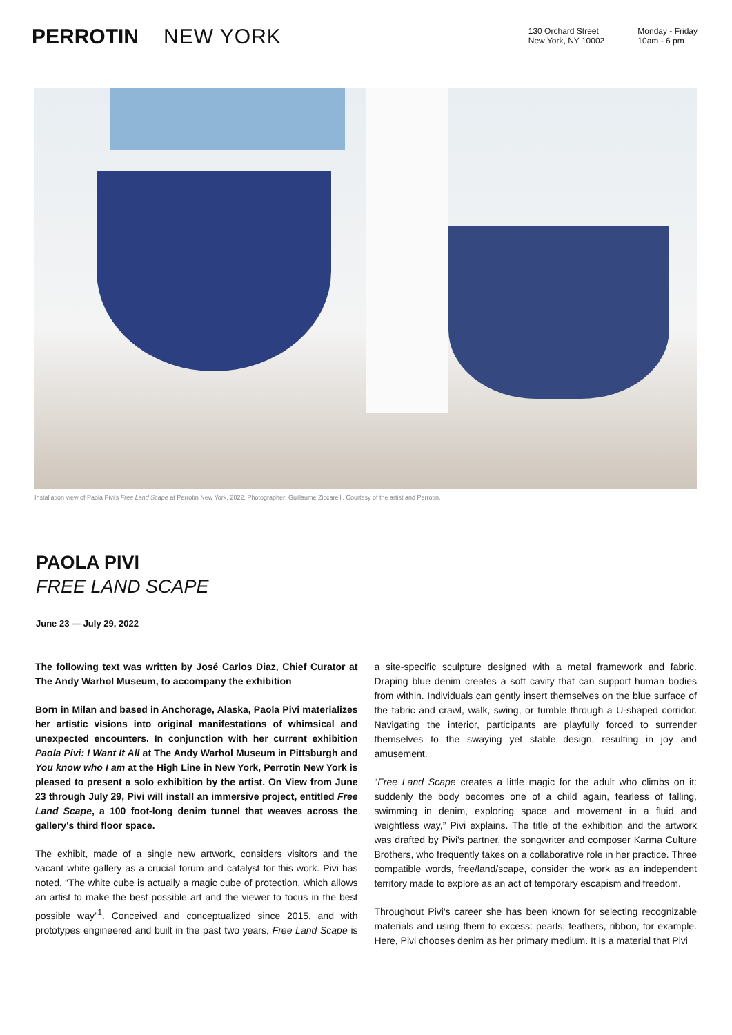PERROTIN NEW YORK
130 Orchard Street
New York, NY 10002
Monday - Friday
10am - 6 pm
Installation view of Paola Pivi's Free Land Scape at Perrotin New York, 2022. Photographer: Guillaume Ziccarelli. Courtesy of the artist and Perrotin.
PAOLA PIVI
FREE LAND SCAPE
June 23 — July 29, 2022
The following text was written by José Carlos Diaz, Chief Curator at The Andy Warhol Museum, to accompany the exhibition
Born in Milan and based in Anchorage, Alaska, Paola Pivi materializes her artistic visions into original manifestations of whimsical and unexpected encounters. In conjunction with her current exhibition Paola Pivi: I Want It All at The Andy Warhol Museum in Pittsburgh and You know who I am at the High Line in New York, Perrotin New York is pleased to present a solo exhibition by the artist. On View from June 23 through July 29, Pivi will install an immersive project, entitled Free Land Scape, a 100 foot-long denim tunnel that weaves across the gallery's third floor space.
The exhibit, made of a single new artwork, considers visitors and the vacant white gallery as a crucial forum and catalyst for this work. Pivi has noted, “The white cube is actually a magic cube of protection, which allows an artist to make the best possible art and the viewer to focus in the best possible way”<sup>1</sup>. Conceived and conceptualized since 2015, and with prototypes engineered and built in the past two years, Free Land Scape is a site-specific sculpture designed with a metal framework and fabric. Draping blue denim creates a soft cavity that can support human bodies from within. Individuals can gently insert themselves on the blue surface of the fabric and crawl, walk, swing, or tumble through a U-shaped corridor. Navigating the interior, participants are playfully forced to surrender themselves to the swaying yet stable design, resulting in joy and amusement.
“Free Land Scape creates a little magic for the adult who climbs on it: suddenly the body becomes one of a child again, fearless of falling, swimming in denim, exploring space and movement in a fluid and weightless way,” Pivi explains. The title of the exhibition and the artwork was drafted by Pivi's partner, the songwriter and composer Karma Culture Brothers, who frequently takes on a collaborative role in her practice. Three compatible words, free/land/scape, consider the work as an independent territory made to explore as an act of temporary escapism and freedom.
Throughout Pivi's career she has been known for selecting recognizable materials and using them to excess: pearls, feathers, ribbon, for example. Here, Pivi chooses denim as her primary medium. It is a material that Pivi